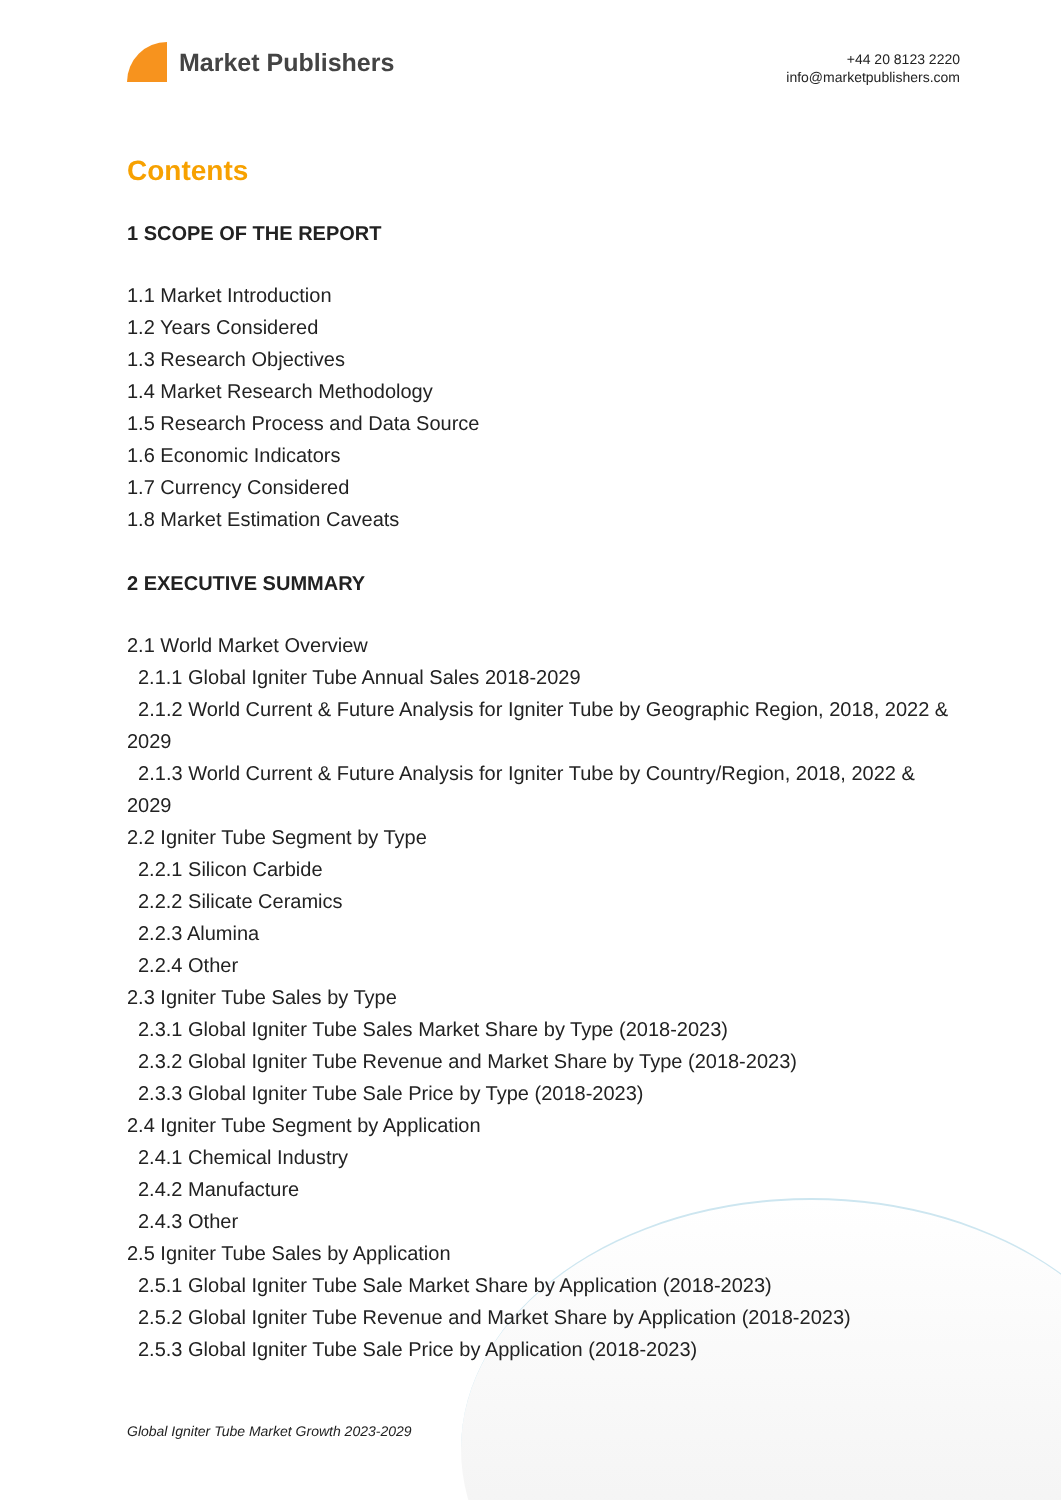Market Publishers
+44 20 8123 2220
info@marketpublishers.com
Contents
1 SCOPE OF THE REPORT
1.1 Market Introduction
1.2 Years Considered
1.3 Research Objectives
1.4 Market Research Methodology
1.5 Research Process and Data Source
1.6 Economic Indicators
1.7 Currency Considered
1.8 Market Estimation Caveats
2 EXECUTIVE SUMMARY
2.1 World Market Overview
2.1.1 Global Igniter Tube Annual Sales 2018-2029
2.1.2 World Current & Future Analysis for Igniter Tube by Geographic Region, 2018, 2022 & 2029
2.1.3 World Current & Future Analysis for Igniter Tube by Country/Region, 2018, 2022 & 2029
2.2 Igniter Tube Segment by Type
2.2.1 Silicon Carbide
2.2.2 Silicate Ceramics
2.2.3 Alumina
2.2.4 Other
2.3 Igniter Tube Sales by Type
2.3.1 Global Igniter Tube Sales Market Share by Type (2018-2023)
2.3.2 Global Igniter Tube Revenue and Market Share by Type (2018-2023)
2.3.3 Global Igniter Tube Sale Price by Type (2018-2023)
2.4 Igniter Tube Segment by Application
2.4.1 Chemical Industry
2.4.2 Manufacture
2.4.3 Other
2.5 Igniter Tube Sales by Application
2.5.1 Global Igniter Tube Sale Market Share by Application (2018-2023)
2.5.2 Global Igniter Tube Revenue and Market Share by Application (2018-2023)
2.5.3 Global Igniter Tube Sale Price by Application (2018-2023)
Global Igniter Tube Market Growth 2023-2029